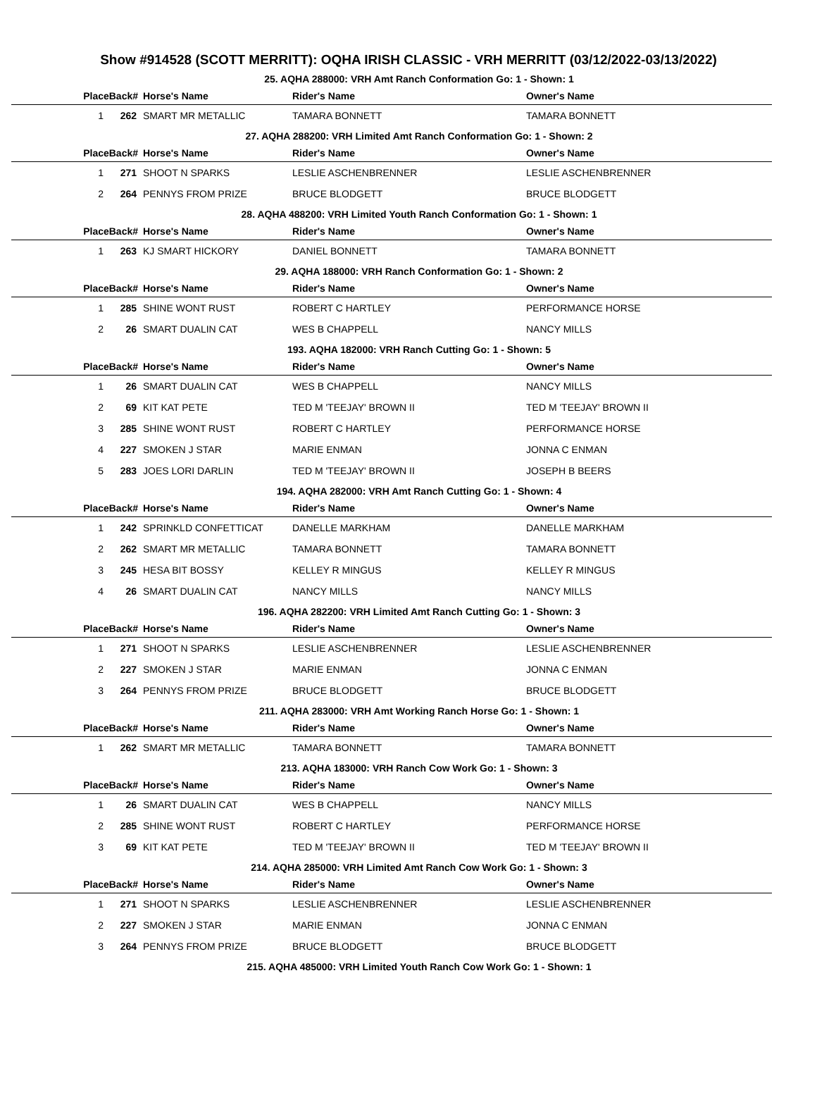Show #914528 (SCOTT MERRITT): OQHA IRISH CLASSIC - VRH MERRITT (03/12/2022-03/13/2022)
25. AQHA 288000: VRH Amt Ranch Conformation Go: 1 - Shown: 1
| PlaceBack# | | Horse's Name | Rider's Name | Owner's Name |
| --- | --- | --- | --- | --- |
| 1 | 262 | SMART MR METALLIC | TAMARA BONNETT | TAMARA BONNETT |
27. AQHA 288200: VRH Limited Amt Ranch Conformation Go: 1 - Shown: 2
| PlaceBack# | | Horse's Name | Rider's Name | Owner's Name |
| --- | --- | --- | --- | --- |
| 1 | 271 | SHOOT N SPARKS | LESLIE ASCHENBRENNER | LESLIE ASCHENBRENNER |
| 2 | 264 | PENNYS FROM PRIZE | BRUCE BLODGETT | BRUCE BLODGETT |
28. AQHA 488200: VRH Limited Youth Ranch Conformation Go: 1 - Shown: 1
| PlaceBack# | | Horse's Name | Rider's Name | Owner's Name |
| --- | --- | --- | --- | --- |
| 1 | 263 | KJ SMART HICKORY | DANIEL BONNETT | TAMARA BONNETT |
29. AQHA 188000: VRH Ranch Conformation Go: 1 - Shown: 2
| PlaceBack# | | Horse's Name | Rider's Name | Owner's Name |
| --- | --- | --- | --- | --- |
| 1 | 285 | SHINE WONT RUST | ROBERT C HARTLEY | PERFORMANCE HORSE |
| 2 | 26 | SMART DUALIN CAT | WES B CHAPPELL | NANCY MILLS |
193. AQHA 182000: VRH Ranch Cutting Go: 1 - Shown: 5
| PlaceBack# | | Horse's Name | Rider's Name | Owner's Name |
| --- | --- | --- | --- | --- |
| 1 | 26 | SMART DUALIN CAT | WES B CHAPPELL | NANCY MILLS |
| 2 | 69 | KIT KAT PETE | TED M 'TEEJAY' BROWN II | TED M 'TEEJAY' BROWN II |
| 3 | 285 | SHINE WONT RUST | ROBERT C HARTLEY | PERFORMANCE HORSE |
| 4 | 227 | SMOKEN J STAR | MARIE ENMAN | JONNA C ENMAN |
| 5 | 283 | JOES LORI DARLIN | TED M 'TEEJAY' BROWN II | JOSEPH B BEERS |
194. AQHA 282000: VRH Amt Ranch Cutting Go: 1 - Shown: 4
| PlaceBack# | | Horse's Name | Rider's Name | Owner's Name |
| --- | --- | --- | --- | --- |
| 1 | 242 | SPRINKLD CONFETTICAT | DANELLE MARKHAM | DANELLE MARKHAM |
| 2 | 262 | SMART MR METALLIC | TAMARA BONNETT | TAMARA BONNETT |
| 3 | 245 | HESA BIT BOSSY | KELLEY R MINGUS | KELLEY R MINGUS |
| 4 | 26 | SMART DUALIN CAT | NANCY MILLS | NANCY MILLS |
196. AQHA 282200: VRH Limited Amt Ranch Cutting Go: 1 - Shown: 3
| PlaceBack# | | Horse's Name | Rider's Name | Owner's Name |
| --- | --- | --- | --- | --- |
| 1 | 271 | SHOOT N SPARKS | LESLIE ASCHENBRENNER | LESLIE ASCHENBRENNER |
| 2 | 227 | SMOKEN J STAR | MARIE ENMAN | JONNA C ENMAN |
| 3 | 264 | PENNYS FROM PRIZE | BRUCE BLODGETT | BRUCE BLODGETT |
211. AQHA 283000: VRH Amt Working Ranch Horse Go: 1 - Shown: 1
| PlaceBack# | | Horse's Name | Rider's Name | Owner's Name |
| --- | --- | --- | --- | --- |
| 1 | 262 | SMART MR METALLIC | TAMARA BONNETT | TAMARA BONNETT |
213. AQHA 183000: VRH Ranch Cow Work Go: 1 - Shown: 3
| PlaceBack# | | Horse's Name | Rider's Name | Owner's Name |
| --- | --- | --- | --- | --- |
| 1 | 26 | SMART DUALIN CAT | WES B CHAPPELL | NANCY MILLS |
| 2 | 285 | SHINE WONT RUST | ROBERT C HARTLEY | PERFORMANCE HORSE |
| 3 | 69 | KIT KAT PETE | TED M 'TEEJAY' BROWN II | TED M 'TEEJAY' BROWN II |
214. AQHA 285000: VRH Limited Amt Ranch Cow Work Go: 1 - Shown: 3
| PlaceBack# | | Horse's Name | Rider's Name | Owner's Name |
| --- | --- | --- | --- | --- |
| 1 | 271 | SHOOT N SPARKS | LESLIE ASCHENBRENNER | LESLIE ASCHENBRENNER |
| 2 | 227 | SMOKEN J STAR | MARIE ENMAN | JONNA C ENMAN |
| 3 | 264 | PENNYS FROM PRIZE | BRUCE BLODGETT | BRUCE BLODGETT |
215. AQHA 485000: VRH Limited Youth Ranch Cow Work Go: 1 - Shown: 1